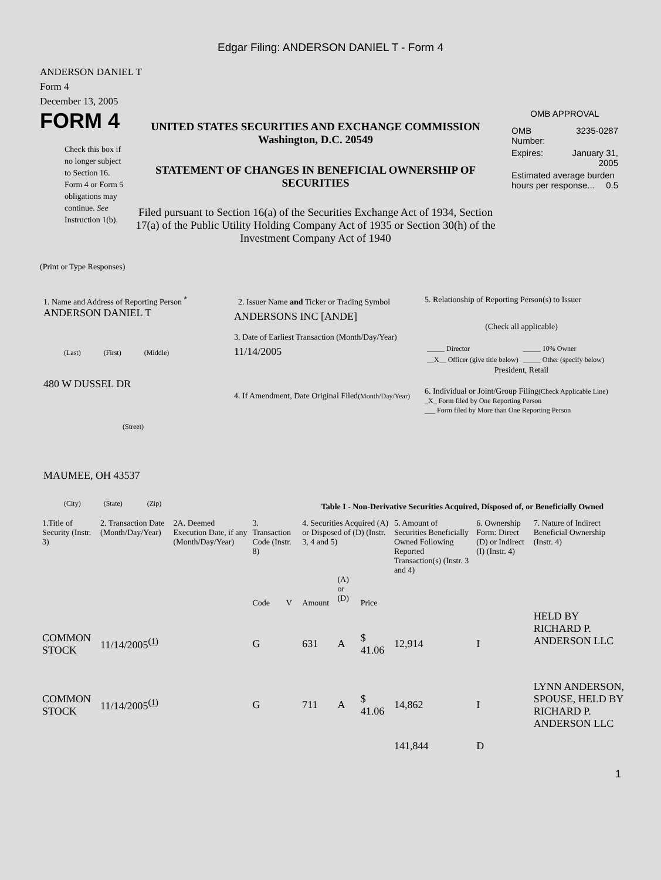Edgar Filing: ANDERSON DANIEL T - Form 4
ANDERSON DANIEL T
Form 4
December 13, 2005
FORM 4
Check this box if no longer subject to Section 16. Form 4 or Form 5 obligations may continue. See Instruction 1(b).
UNITED STATES SECURITIES AND EXCHANGE COMMISSION
Washington, D.C. 20549
STATEMENT OF CHANGES IN BENEFICIAL OWNERSHIP OF SECURITIES
Filed pursuant to Section 16(a) of the Securities Exchange Act of 1934, Section 17(a) of the Public Utility Holding Company Act of 1935 or Section 30(h) of the Investment Company Act of 1940
OMB APPROVAL
| OMB Number: | 3235-0287 |
| Expires: | January 31, 2005 |
| Estimated average burden hours per response... 0.5 | |
(Print or Type Responses)
1. Name and Address of Reporting Person <sup>*</sup>
ANDERSON DANIEL T
(Last) (First) (Middle)
480 W DUSSEL DR
(Street)
MAUMEE, OH 43537
(City) (State) (Zip)
2. Issuer Name and Ticker or Trading Symbol
ANDERSONS INC [ANDE]
3. Date of Earliest Transaction (Month/Day/Year)
11/14/2005
4. If Amendment, Date Original Filed(Month/Day/Year)
5. Relationship of Reporting Person(s) to Issuer
(Check all applicable)
| _____ Director | _____ 10% Owner |
| __X__ Officer (give title below) | _____ Other (specify below) |
President, Retail
6. Individual or Joint/Group Filing(Check Applicable Line)
_X_ Form filed by One Reporting Person
___ Form filed by More than One Reporting Person
Table I - Non-Derivative Securities Acquired, Disposed of, or Beneficially Owned
| 1.Title of Security (Instr. 3) | 2. Transaction Date (Month/Day/Year) | 2A. Deemed Execution Date, if any (Month/Day/Year) | 3. Transaction Code (Instr. 8) | | 4. Securities Acquired (A) or Disposed of (D) (Instr. 3, 4 and 5) | | | 5. Amount of Securities Beneficially Owned Following Reported Transaction(s) (Instr. 3 and 4) | 6. Ownership Form: Direct (D) or Indirect (I) (Instr. 4) | 7. Nature of Indirect Beneficial Ownership (Instr. 4) |
| --- | --- | --- | --- | --- | --- | --- | --- | --- | --- | --- |
| | | | Code | V | Amount | (A) or (D) | Price | | | |
| COMMON STOCK | 11/14/2005<sup>(1)</sup> | | G | | 631 | A | $ 41.06 | 12,914 | I | HELD BY RICHARD P. ANDERSON LLC |
| COMMON STOCK | 11/14/2005<sup>(1)</sup> | | G | | 711 | A | $ 41.06 | 14,862 | I | LYNN ANDERSON, SPOUSE, HELD BY RICHARD P. ANDERSON LLC |
| | | | | | | | | 141,844 | D | |
1